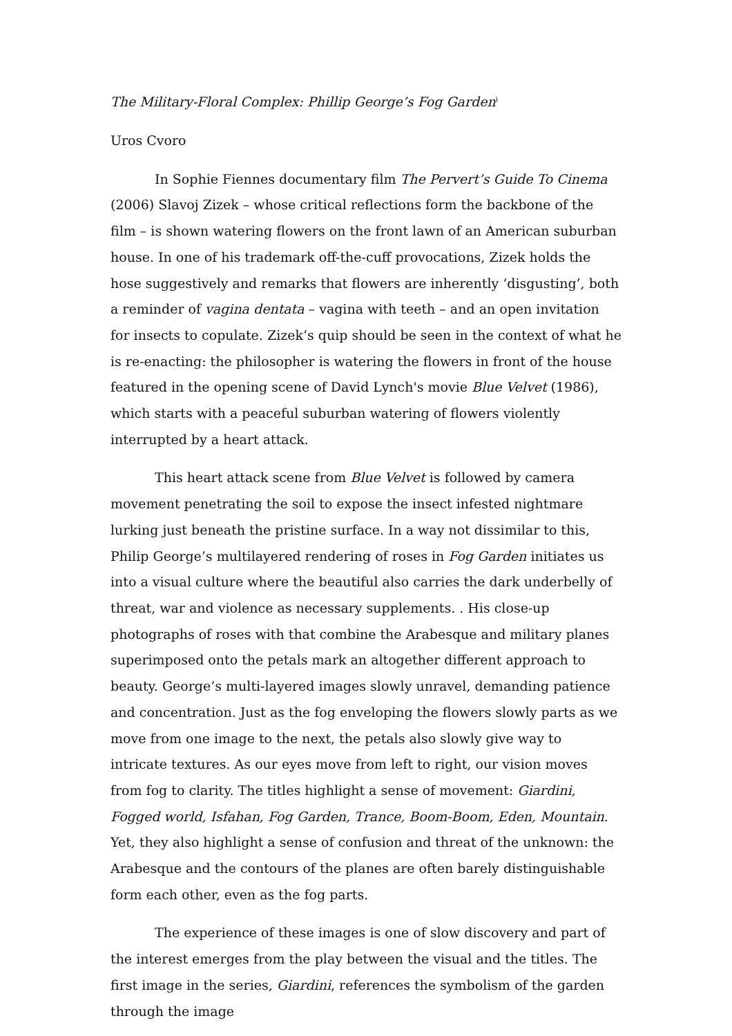The Military-Floral Complex: Phillip George’s Fog Garden<sup>i</sup>
Uros Cvoro
In Sophie Fiennes documentary film The Pervert’s Guide To Cinema (2006) Slavoj Zizek – whose critical reflections form the backbone of the film – is shown watering flowers on the front lawn of an American suburban house. In one of his trademark off-the-cuff provocations, Zizek holds the hose suggestively and remarks that flowers are inherently ‘disgusting’, both a reminder of vagina dentata – vagina with teeth – and an open invitation for insects to copulate. Zizek’s quip should be seen in the context of what he is re-enacting: the philosopher is watering the flowers in front of the house featured in the opening scene of David Lynch's movie Blue Velvet (1986), which starts with a peaceful suburban watering of flowers violently interrupted by a heart attack.
This heart attack scene from Blue Velvet is followed by camera movement penetrating the soil to expose the insect infested nightmare lurking just beneath the pristine surface. In a way not dissimilar to this, Philip George’s multilayered rendering of roses in Fog Garden initiates us into a visual culture where the beautiful also carries the dark underbelly of threat, war and violence as necessary supplements. . His close-up photographs of roses with that combine the Arabesque and military planes superimposed onto the petals mark an altogether different approach to beauty. George’s multi-layered images slowly unravel, demanding patience and concentration. Just as the fog enveloping the flowers slowly parts as we move from one image to the next, the petals also slowly give way to intricate textures. As our eyes move from left to right, our vision moves from fog to clarity. The titles highlight a sense of movement: Giardini, Fogged world, Isfahan, Fog Garden, Trance, Boom-Boom, Eden, Mountain. Yet, they also highlight a sense of confusion and threat of the unknown: the Arabesque and the contours of the planes are often barely distinguishable form each other, even as the fog parts.
The experience of these images is one of slow discovery and part of the interest emerges from the play between the visual and the titles. The first image in the series, Giardini, references the symbolism of the garden through the image